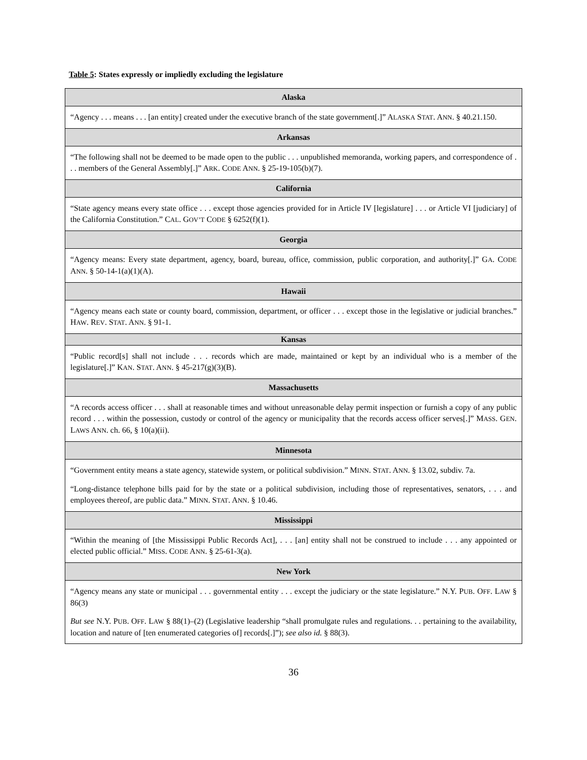Table 5: States expressly or impliedly excluding the legislature
| Alaska |
| --- |
| “Agency . . . means . . . [an entity] created under the executive branch of the state government[.]” A LASKA S TAT . A NN . § 40.21.150. |
| Arkansas |
| “The following shall not be deemed to be made open to the public . . . unpublished memoranda, working papers, and correspondence of . . . members of the General Assembly[.]” A RK . C ODE A NN . § 25-19-105(b)(7). |
| California |
| “State agency means every state office . . . except those agencies provided for in Article IV [legislature] . . . or Article VI [judiciary] of the California Constitution.” C AL . G OV’T C ODE § 6252(f)(1). |
| Georgia |
| “Agency means: Every state department, agency, board, bureau, office, commission, public corporation, and authority[.]” G A . C ODE A NN . § 50-14-1(a)(1)(A). |
| Hawaii |
| “Agency means each state or county board, commission, department, or officer . . . except those in the legislative or judicial branches.” H AW . R EV . S TAT . A NN . § 91-1. |
| Kansas |
| “Public record[s] shall not include . . . records which are made, maintained or kept by an individual who is a member of the legislature[.]” K AN . S TAT . A NN . § 45-217(g)(3)(B). |
| Massachusetts |
| “A records access officer . . . shall at reasonable times and without unreasonable delay permit inspection or furnish a copy of any public record . . . within the possession, custody or control of the agency or municipality that the records access officer serves[.]” M ASS . G EN . L AWS A NN . ch. 66, § 10(a)(ii). |
| Minnesota |
| “Government entity means a state agency, statewide system, or political subdivision.” M INN . S TAT . A NN . § 13.02, subdiv. 7a. “Long-distance telephone bills paid for by the state or a political subdivision, including those of representatives, senators, . . . and employees thereof, are public data.” M INN . S TAT . A NN . § 10.46. |
| Mississippi |
| “Within the meaning of [the Mississippi Public Records Act], . . . [an] entity shall not be construed to include . . . any appointed or elected public official.” M ISS . C ODE A NN . § 25-61-3(a). |
| New York |
| “Agency means any state or municipal . . . governmental entity . . . except the judiciary or the state legislature.” N.Y. P UB . O FF . L AW § 86(3) But see N.Y. P UB . O FF . L AW § 88(1)–(2) (Legislative leadership “shall promulgate rules and regulations. . . pertaining to the availability, location and nature of [ten enumerated categories of] records[.]”); see also id. § 88(3). |
36